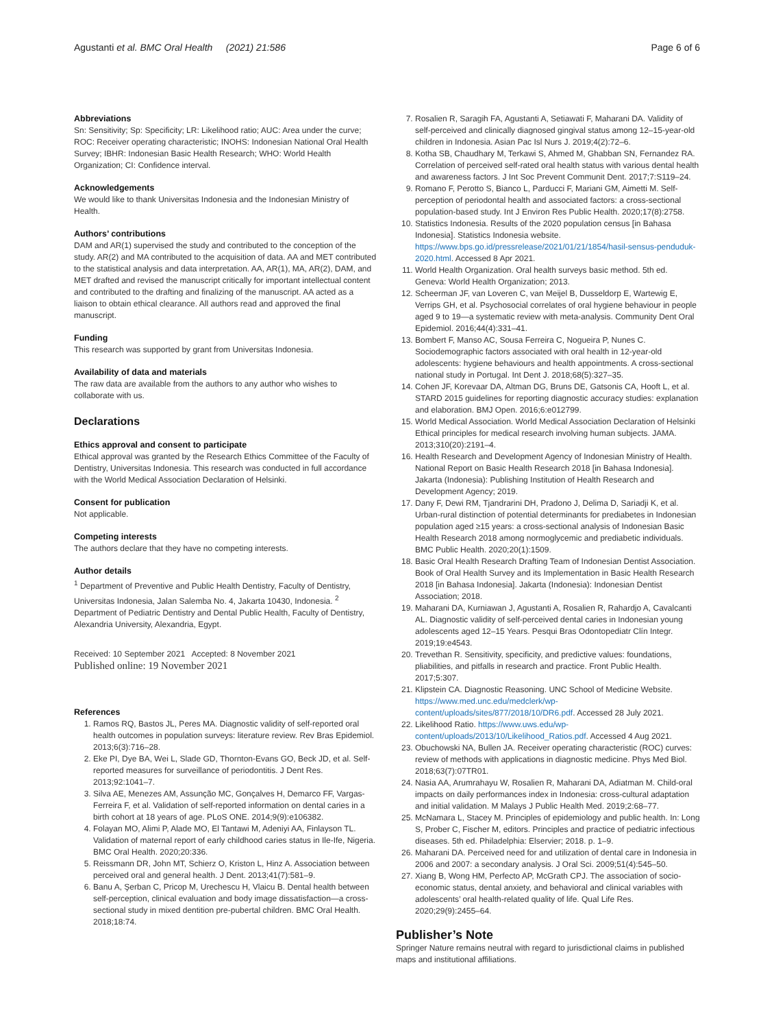Agustanti et al. BMC Oral Health (2021) 21:586 Page 6 of 6
Abbreviations
Sn: Sensitivity; Sp: Specificity; LR: Likelihood ratio; AUC: Area under the curve; ROC: Receiver operating characteristic; INOHS: Indonesian National Oral Health Survey; IBHR: Indonesian Basic Health Research; WHO: World Health Organization; CI: Confidence interval.
Acknowledgements
We would like to thank Universitas Indonesia and the Indonesian Ministry of Health.
Authors’ contributions
DAM and AR(1) supervised the study and contributed to the conception of the study. AR(2) and MA contributed to the acquisition of data. AA and MET contributed to the statistical analysis and data interpretation. AA, AR(1), MA, AR(2), DAM, and MET drafted and revised the manuscript critically for important intellectual content and contributed to the drafting and finalizing of the manuscript. AA acted as a liaison to obtain ethical clearance. All authors read and approved the final manuscript.
Funding
This research was supported by grant from Universitas Indonesia.
Availability of data and materials
The raw data are available from the authors to any author who wishes to collaborate with us.
Declarations
Ethics approval and consent to participate
Ethical approval was granted by the Research Ethics Committee of the Faculty of Dentistry, Universitas Indonesia. This research was conducted in full accordance with the World Medical Association Declaration of Helsinki.
Consent for publication
Not applicable.
Competing interests
The authors declare that they have no competing interests.
Author details
<sup>1</sup> Department of Preventive and Public Health Dentistry, Faculty of Dentistry, Universitas Indonesia, Jalan Salemba No. 4, Jakarta 10430, Indonesia. <sup>2</sup> Department of Pediatric Dentistry and Dental Public Health, Faculty of Dentistry, Alexandria University, Alexandria, Egypt.
Received: 10 September 2021 Accepted: 8 November 2021
Published online: 19 November 2021
References
1. Ramos RQ, Bastos JL, Peres MA. Diagnostic validity of self-reported oral health outcomes in population surveys: literature review. Rev Bras Epidemiol. 2013;6(3):716–28.
2. Eke PI, Dye BA, Wei L, Slade GD, Thornton-Evans GO, Beck JD, et al. Self-reported measures for surveillance of periodontitis. J Dent Res. 2013;92:1041–7.
3. Silva AE, Menezes AM, Assunção MC, Gonçalves H, Demarco FF, Vargas-Ferreira F, et al. Validation of self-reported information on dental caries in a birth cohort at 18 years of age. PLoS ONE. 2014;9(9):e106382.
4. Folayan MO, Alimi P, Alade MO, El Tantawi M, Adeniyi AA, Finlayson TL. Validation of maternal report of early childhood caries status in Ile-Ife, Nigeria. BMC Oral Health. 2020;20:336.
5. Reissmann DR, John MT, Schierz O, Kriston L, Hinz A. Association between perceived oral and general health. J Dent. 2013;41(7):581–9.
6. Banu A, Şerban C, Pricop M, Urechescu H, Vlaicu B. Dental health between self-perception, clinical evaluation and body image dissatisfaction—a cross-sectional study in mixed dentition pre-pubertal children. BMC Oral Health. 2018;18:74.
7. Rosalien R, Saragih FA, Agustanti A, Setiawati F, Maharani DA. Validity of self-perceived and clinically diagnosed gingival status among 12–15-year-old children in Indonesia. Asian Pac Isl Nurs J. 2019;4(2):72–6.
8. Kotha SB, Chaudhary M, Terkawi S, Ahmed M, Ghabban SN, Fernandez RA. Correlation of perceived self-rated oral health status with various dental health and awareness factors. J Int Soc Prevent Communit Dent. 2017;7:S119–24.
9. Romano F, Perotto S, Bianco L, Parducci F, Mariani GM, Aimetti M. Self-perception of periodontal health and associated factors: a cross-sectional population-based study. Int J Environ Res Public Health. 2020;17(8):2758.
10. Statistics Indonesia. Results of the 2020 population census [in Bahasa Indonesia]. Statistics Indonesia website. https://www.bps.go.id/pressrelease/2021/01/21/1854/hasil-sensus-penduduk-2020.html. Accessed 8 Apr 2021.
11. World Health Organization. Oral health surveys basic method. 5th ed. Geneva: World Health Organization; 2013.
12. Scheerman JF, van Loveren C, van Meijel B, Dusseldorp E, Wartewig E, Verrips GH, et al. Psychosocial correlates of oral hygiene behaviour in people aged 9 to 19—a systematic review with meta-analysis. Community Dent Oral Epidemiol. 2016;44(4):331–41.
13. Bombert F, Manso AC, Sousa Ferreira C, Nogueira P, Nunes C. Sociodemographic factors associated with oral health in 12-year-old adolescents: hygiene behaviours and health appointments. A cross-sectional national study in Portugal. Int Dent J. 2018;68(5):327–35.
14. Cohen JF, Korevaar DA, Altman DG, Bruns DE, Gatsonis CA, Hooft L, et al. STARD 2015 guidelines for reporting diagnostic accuracy studies: explanation and elaboration. BMJ Open. 2016;6:e012799.
15. World Medical Association. World Medical Association Declaration of Helsinki Ethical principles for medical research involving human subjects. JAMA. 2013;310(20):2191–4.
16. Health Research and Development Agency of Indonesian Ministry of Health. National Report on Basic Health Research 2018 [in Bahasa Indonesia]. Jakarta (Indonesia): Publishing Institution of Health Research and Development Agency; 2019.
17. Dany F, Dewi RM, Tjandrarini DH, Pradono J, Delima D, Sariadji K, et al. Urban-rural distinction of potential determinants for prediabetes in Indonesian population aged ≥15 years: a cross-sectional analysis of Indonesian Basic Health Research 2018 among normoglycemic and prediabetic individuals. BMC Public Health. 2020;20(1):1509.
18. Basic Oral Health Research Drafting Team of Indonesian Dentist Association. Book of Oral Health Survey and its Implementation in Basic Health Research 2018 [in Bahasa Indonesia]. Jakarta (Indonesia): Indonesian Dentist Association; 2018.
19. Maharani DA, Kurniawan J, Agustanti A, Rosalien R, Rahardjo A, Cavalcanti AL. Diagnostic validity of self-perceived dental caries in Indonesian young adolescents aged 12–15 Years. Pesqui Bras Odontopediatr Clín Integr. 2019;19:e4543.
20. Trevethan R. Sensitivity, specificity, and predictive values: foundations, pliabilities, and pitfalls in research and practice. Front Public Health. 2017;5:307.
21. Klipstein CA. Diagnostic Reasoning. UNC School of Medicine Website. https://www.med.unc.edu/medclerk/wp-content/uploads/sites/877/2018/10/DR6.pdf. Accessed 28 July 2021.
22. Likelihood Ratio. https://www.uws.edu/wp-content/uploads/2013/10/Likelihood_Ratios.pdf. Accessed 4 Aug 2021.
23. Obuchowski NA, Bullen JA. Receiver operating characteristic (ROC) curves: review of methods with applications in diagnostic medicine. Phys Med Biol. 2018;63(7):07TR01.
24. Nasia AA, Arumrahayu W, Rosalien R, Maharani DA, Adiatman M. Child-oral impacts on daily performances index in Indonesia: cross-cultural adaptation and initial validation. M Malays J Public Health Med. 2019;2:68–77.
25. McNamara L, Stacey M. Principles of epidemiology and public health. In: Long S, Prober C, Fischer M, editors. Principles and practice of pediatric infectious diseases. 5th ed. Philadelphia: Elservier; 2018. p. 1–9.
26. Maharani DA. Perceived need for and utilization of dental care in Indonesia in 2006 and 2007: a secondary analysis. J Oral Sci. 2009;51(4):545–50.
27. Xiang B, Wong HM, Perfecto AP, McGrath CPJ. The association of socio-economic status, dental anxiety, and behavioral and clinical variables with adolescents’ oral health-related quality of life. Qual Life Res. 2020;29(9):2455–64.
Publisher’s Note
Springer Nature remains neutral with regard to jurisdictional claims in published maps and institutional affiliations.